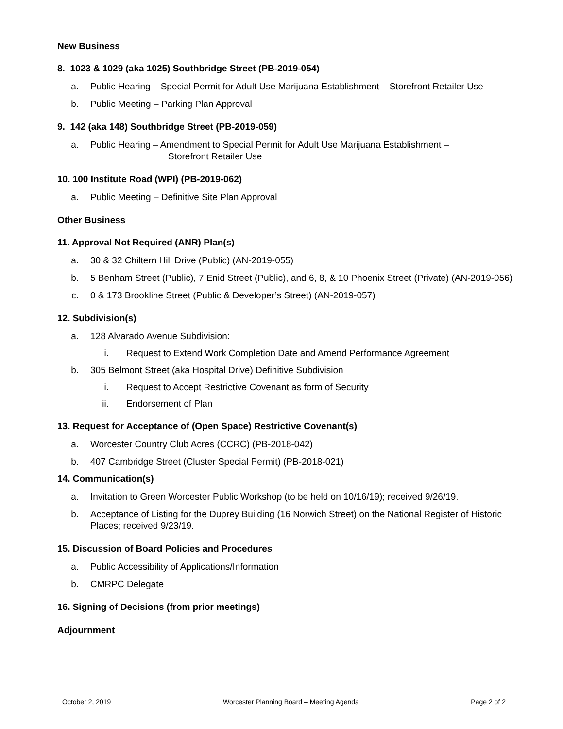New Business
8. 1023 & 1029 (aka 1025) Southbridge Street (PB-2019-054)
a. Public Hearing – Special Permit for Adult Use Marijuana Establishment – Storefront Retailer Use
b. Public Meeting – Parking Plan Approval
9. 142 (aka 148) Southbridge Street (PB-2019-059)
a. Public Hearing – Amendment to Special Permit for Adult Use Marijuana Establishment –
Storefront Retailer Use
10. 100 Institute Road (WPI) (PB-2019-062)
a. Public Meeting – Definitive Site Plan Approval
Other Business
11. Approval Not Required (ANR) Plan(s)
a. 30 & 32 Chiltern Hill Drive (Public) (AN-2019-055)
b. 5 Benham Street (Public), 7 Enid Street (Public), and 6, 8, & 10 Phoenix Street (Private) (AN-2019-056)
c. 0 & 173 Brookline Street (Public & Developer’s Street) (AN-2019-057)
12. Subdivision(s)
a. 128 Alvarado Avenue Subdivision:
i. Request to Extend Work Completion Date and Amend Performance Agreement
b. 305 Belmont Street (aka Hospital Drive) Definitive Subdivision
i. Request to Accept Restrictive Covenant as form of Security
ii. Endorsement of Plan
13. Request for Acceptance of (Open Space) Restrictive Covenant(s)
a. Worcester Country Club Acres (CCRC) (PB-2018-042)
b. 407 Cambridge Street (Cluster Special Permit) (PB-2018-021)
14. Communication(s)
a. Invitation to Green Worcester Public Workshop (to be held on 10/16/19); received 9/26/19.
b. Acceptance of Listing for the Duprey Building (16 Norwich Street) on the National Register of Historic Places; received 9/23/19.
15. Discussion of Board Policies and Procedures
a. Public Accessibility of Applications/Information
b. CMRPC Delegate
16. Signing of Decisions (from prior meetings)
Adjournment
October 2, 2019 Worcester Planning Board – Meeting Agenda Page 2 of 2